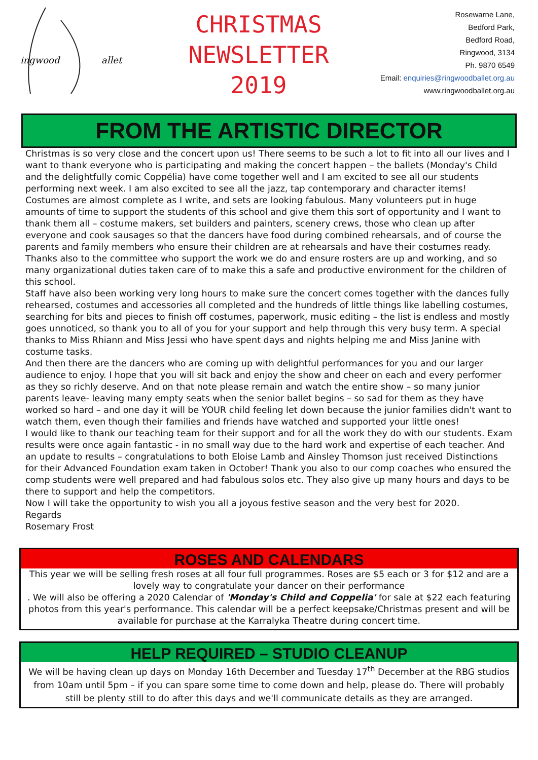ingwood
allet
CHRISTMAS
NEWSLETTER
2019
Rosewarne Lane,
Bedford Park,
Bedford Road,
Ringwood, 3134
Ph. 9870 6549
Email: enquiries@ringwoodballet.org.au
www.ringwoodballet.org.au
FROM THE ARTISTIC DIRECTOR
Christmas is so very close and the concert upon us! There seems to be such a lot to fit into all our lives and I want to thank everyone who is participating and making the concert happen – the ballets (Monday's Child and the delightfully comic Coppélia) have come together well and I am excited to see all our students performing next week. I am also excited to see all the jazz, tap contemporary and character items! Costumes are almost complete as I write, and sets are looking fabulous. Many volunteers put in huge amounts of time to support the students of this school and give them this sort of opportunity and I want to thank them all – costume makers, set builders and painters, scenery crews, those who clean up after everyone and cook sausages so that the dancers have food during combined rehearsals, and of course the parents and family members who ensure their children are at rehearsals and have their costumes ready.
Thanks also to the committee who support the work we do and ensure rosters are up and working, and so many organizational duties taken care of to make this a safe and productive environment for the children of this school.
Staff have also been working very long hours to make sure the concert comes together with the dances fully rehearsed, costumes and accessories all completed and the hundreds of little things like labelling costumes, searching for bits and pieces to finish off costumes, paperwork, music editing – the list is endless and mostly goes unnoticed, so thank you to all of you for your support and help through this very busy term. A special thanks to Miss Rhiann and Miss Jessi who have spent days and nights helping me and Miss Janine with costume tasks.
And then there are the dancers who are coming up with delightful performances for you and our larger audience to enjoy. I hope that you will sit back and enjoy the show and cheer on each and every performer as they so richly deserve. And on that note please remain and watch the entire show – so many junior parents leave- leaving many empty seats when the senior ballet begins – so sad for them as they have worked so hard – and one day it will be YOUR child feeling let down because the junior families didn't want to watch them, even though their families and friends have watched and supported your little ones!
I would like to thank our teaching team for their support and for all the work they do with our students. Exam results were once again fantastic - in no small way due to the hard work and expertise of each teacher. And an update to results – congratulations to both Eloise Lamb and Ainsley Thomson just received Distinctions for their Advanced Foundation exam taken in October! Thank you also to our comp coaches who ensured the comp students were well prepared and had fabulous solos etc. They also give up many hours and days to be there to support and help the competitors.
Now I will take the opportunity to wish you all a joyous festive season and the very best for 2020.
Regards
Rosemary Frost
ROSES AND CALENDARS
This year we will be selling fresh roses at all four full programmes. Roses are $5 each or 3 for $12 and are a lovely way to congratulate your dancer on their performance
. We will also be offering a 2020 Calendar of 'Monday's Child and Coppelia' for sale at $22 each featuring photos from this year's performance. This calendar will be a perfect keepsake/Christmas present and will be available for purchase at the Karralyka Theatre during concert time.
HELP REQUIRED – STUDIO CLEANUP
We will be having clean up days on Monday 16th December and Tuesday 17<sup>th</sup> December at the RBG studios from 10am until 5pm – if you can spare some time to come down and help, please do. There will probably still be plenty still to do after this days and we'll communicate details as they are arranged.